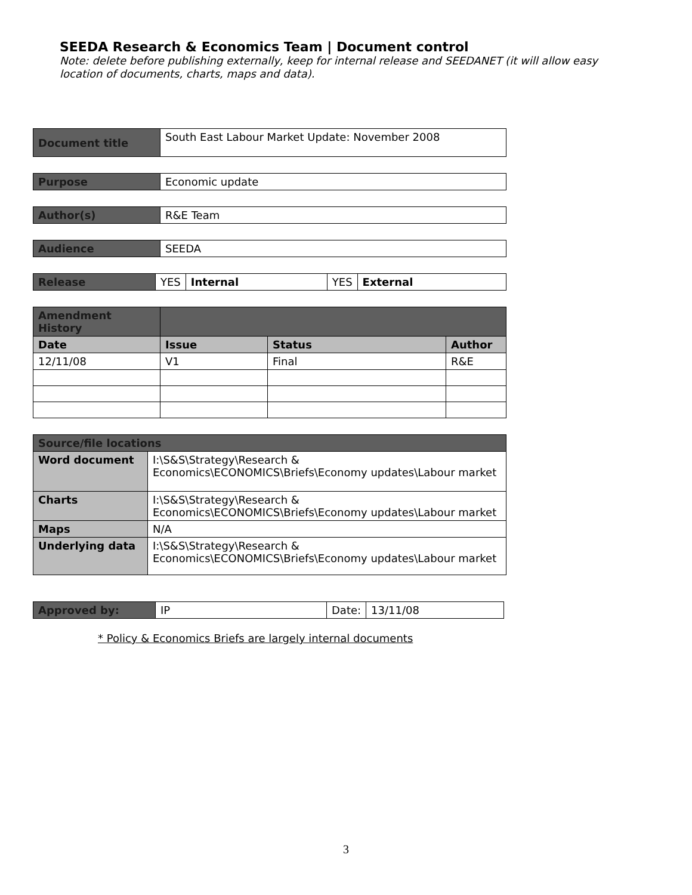SEEDA Research & Economics Team | Document control
Note: delete before publishing externally, keep for internal release and SEEDANET (it will allow easy location of documents, charts, maps and data).
| Document title | South East Labour Market Update: November 2008 |
| Purpose | Economic update |
| Author(s) | R&E Team |
| Audience | SEEDA |
| Release | YES | Internal | YES | External |
| Amendment History | | | |
| Date | Issue | Status | Author |
| 12/11/08 | V1 | Final | R&E |
| Source/file locations | |
| Word document | I:\S&S\Strategy\Research & Economics\ECONOMICS\Briefs\Economy updates\Labour market |
| Charts | I:\S&S\Strategy\Research & Economics\ECONOMICS\Briefs\Economy updates\Labour market |
| Maps | N/A |
| Underlying data | I:\S&S\Strategy\Research & Economics\ECONOMICS\Briefs\Economy updates\Labour market |
| Approved by: | IP | Date: | 13/11/08 |
* Policy & Economics Briefs are largely internal documents
3